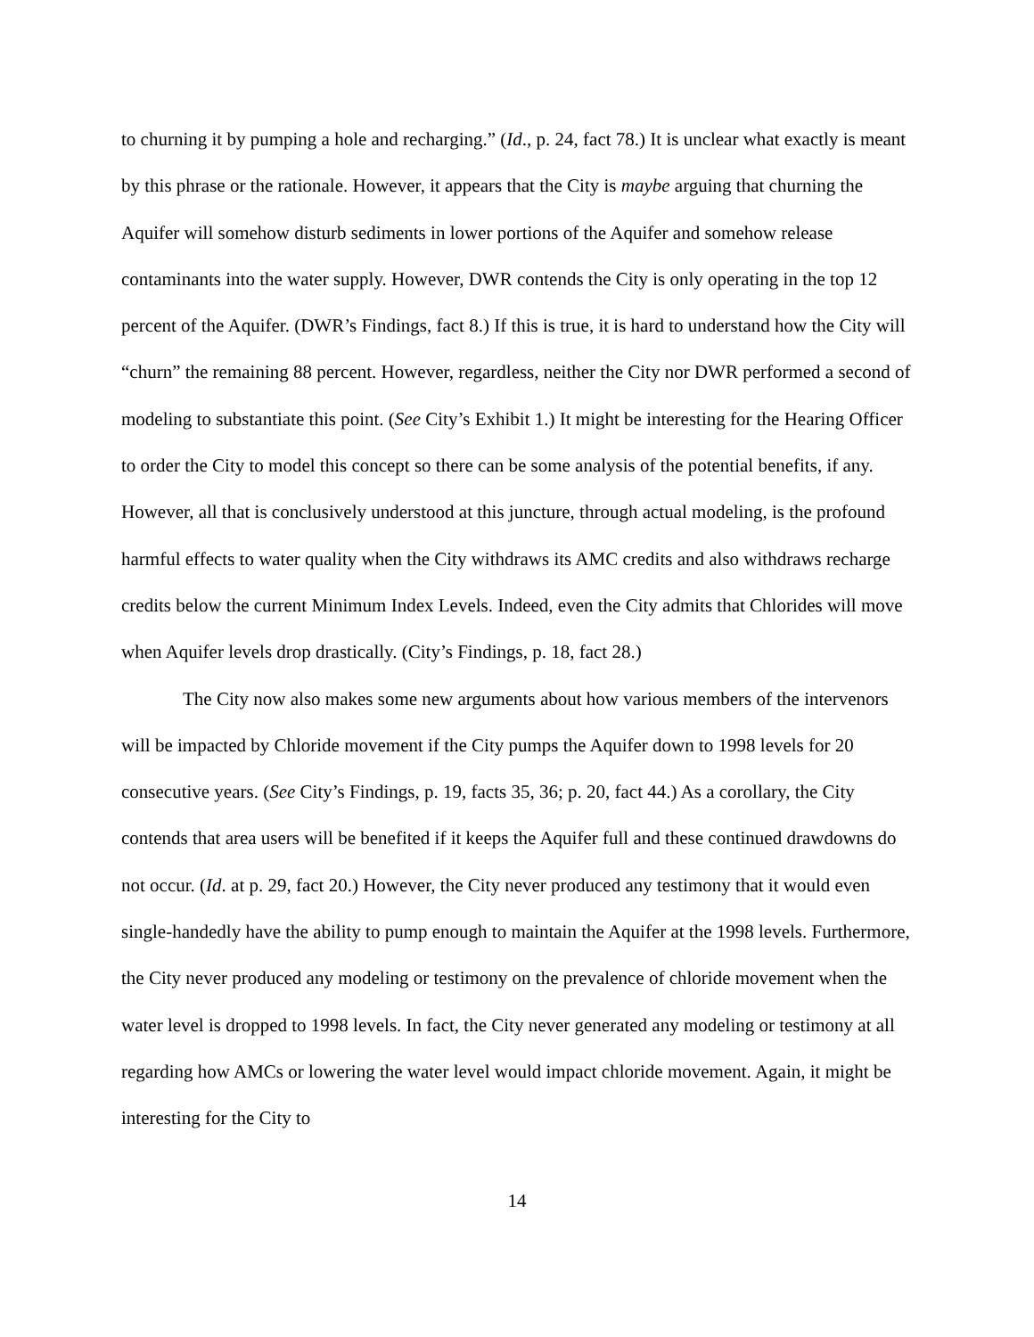to churning it by pumping a hole and recharging.” (Id., p. 24, fact 78.) It is unclear what exactly is meant by this phrase or the rationale. However, it appears that the City is maybe arguing that churning the Aquifer will somehow disturb sediments in lower portions of the Aquifer and somehow release contaminants into the water supply. However, DWR contends the City is only operating in the top 12 percent of the Aquifer. (DWR’s Findings, fact 8.) If this is true, it is hard to understand how the City will “churn” the remaining 88 percent. However, regardless, neither the City nor DWR performed a second of modeling to substantiate this point. (See City’s Exhibit 1.) It might be interesting for the Hearing Officer to order the City to model this concept so there can be some analysis of the potential benefits, if any. However, all that is conclusively understood at this juncture, through actual modeling, is the profound harmful effects to water quality when the City withdraws its AMC credits and also withdraws recharge credits below the current Minimum Index Levels. Indeed, even the City admits that Chlorides will move when Aquifer levels drop drastically. (City’s Findings, p. 18, fact 28.)
The City now also makes some new arguments about how various members of the intervenors will be impacted by Chloride movement if the City pumps the Aquifer down to 1998 levels for 20 consecutive years. (See City’s Findings, p. 19, facts 35, 36; p. 20, fact 44.) As a corollary, the City contends that area users will be benefited if it keeps the Aquifer full and these continued drawdowns do not occur. (Id. at p. 29, fact 20.) However, the City never produced any testimony that it would even single-handedly have the ability to pump enough to maintain the Aquifer at the 1998 levels. Furthermore, the City never produced any modeling or testimony on the prevalence of chloride movement when the water level is dropped to 1998 levels. In fact, the City never generated any modeling or testimony at all regarding how AMCs or lowering the water level would impact chloride movement. Again, it might be interesting for the City to
14